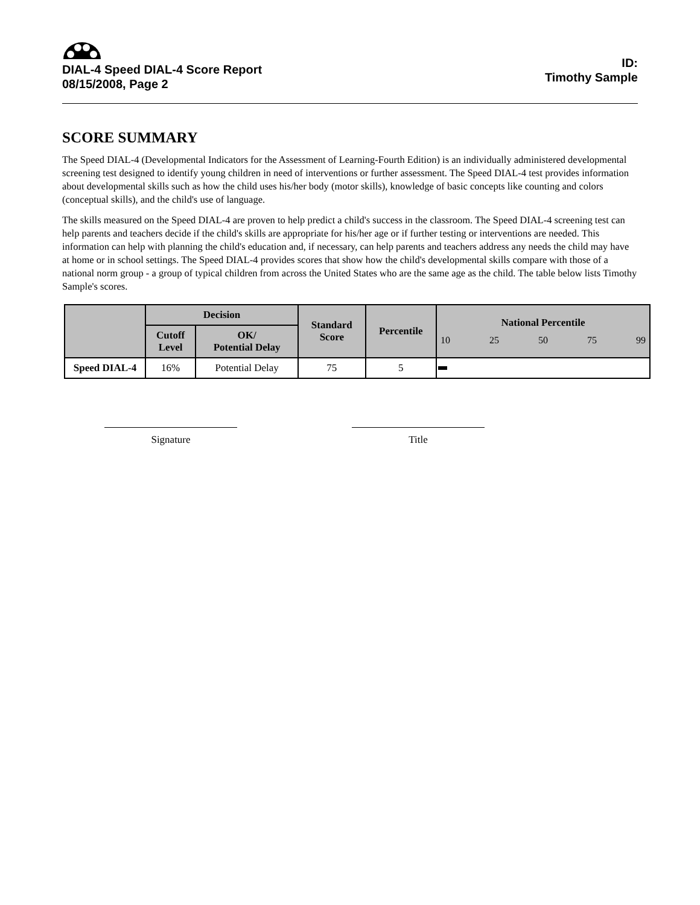DIAL-4 Speed DIAL-4 Score Report
08/15/2008, Page 2
ID:
Timothy Sample
SCORE SUMMARY
The Speed DIAL-4 (Developmental Indicators for the Assessment of Learning-Fourth Edition) is an individually administered developmental screening test designed to identify young children in need of interventions or further assessment. The Speed DIAL-4 test provides information about developmental skills such as how the child uses his/her body (motor skills), knowledge of basic concepts like counting and colors (conceptual skills), and the child's use of language.
The skills measured on the Speed DIAL-4 are proven to help predict a child's success in the classroom. The Speed DIAL-4 screening test can help parents and teachers decide if the child's skills are appropriate for his/her age or if further testing or interventions are needed. This information can help with planning the child's education and, if necessary, can help parents and teachers address any needs the child may have at home or in school settings. The Speed DIAL-4 provides scores that show how the child's developmental skills compare with those of a national norm group - a group of typical children from across the United States who are the same age as the child. The table below lists Timothy Sample's scores.
| | Decision | | Standard Score | Percentile | National Percentile 10 25 50 75 99 |
| --- | --- | --- | --- | --- | --- |
| | Cutoff Level | OK/ Potential Delay | | | |
| Speed DIAL-4 | 16% | Potential Delay | 75 | 5 | |
Signature Title